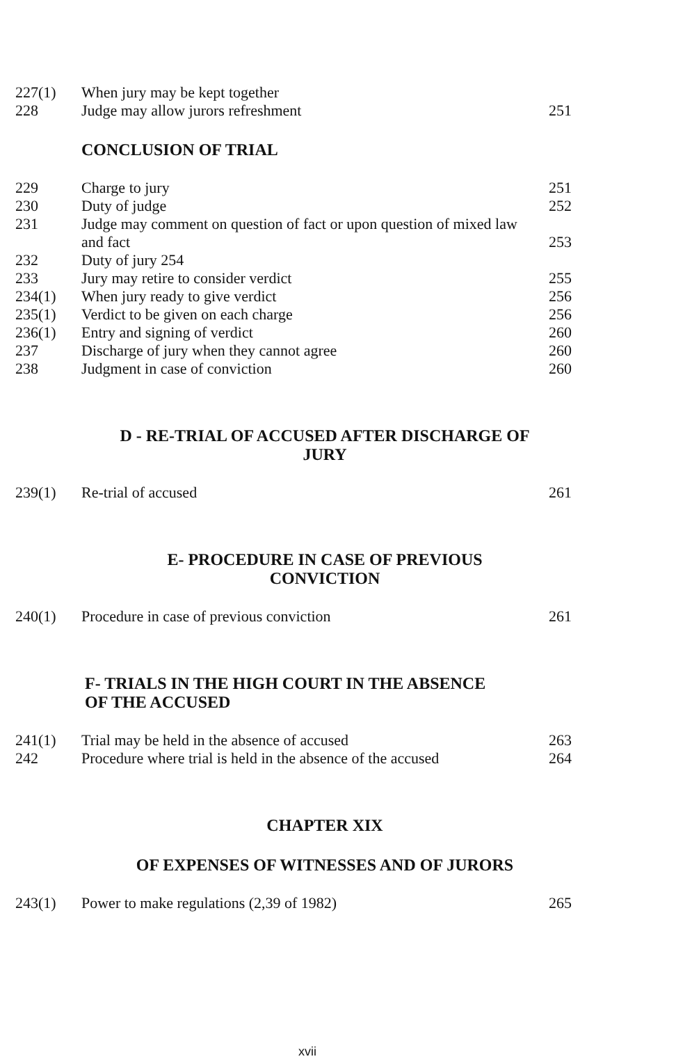| 227(1) | When jury may be kept together | |
| 228 | Judge may allow jurors refreshment | 251 |
CONCLUSION OF TRIAL
| 229 | Charge to jury | 251 |
| 230 | Duty of judge | 252 |
| 231 | Judge may comment on question of fact or upon question of mixed law and fact | 253 |
| 232 | Duty of jury 254 | |
| 233 | Jury may retire to consider verdict | 255 |
| 234(1) | When jury ready to give verdict | 256 |
| 235(1) | Verdict to be given on each charge | 256 |
| 236(1) | Entry and signing of verdict | 260 |
| 237 | Discharge of jury when they cannot agree | 260 |
| 238 | Judgment in case of conviction | 260 |
D - RE-TRIAL OF ACCUSED AFTER DISCHARGE OF
JURY
| 239(1) | Re-trial of accused | 261 |
E- PROCEDURE IN CASE OF PREVIOUS
CONVICTION
| 240(1) | Procedure in case of previous conviction | 261 |
F- TRIALS IN THE HIGH COURT IN THE ABSENCE
OF THE ACCUSED
| 241(1) | Trial may be held in the absence of accused | 263 |
| 242 | Procedure where trial is held in the absence of the accused | 264 |
CHAPTER XIX
OF EXPENSES OF WITNESSES AND OF JURORS
| 243(1) | Power to make regulations (2,39 of 1982) | 265 |
xvii